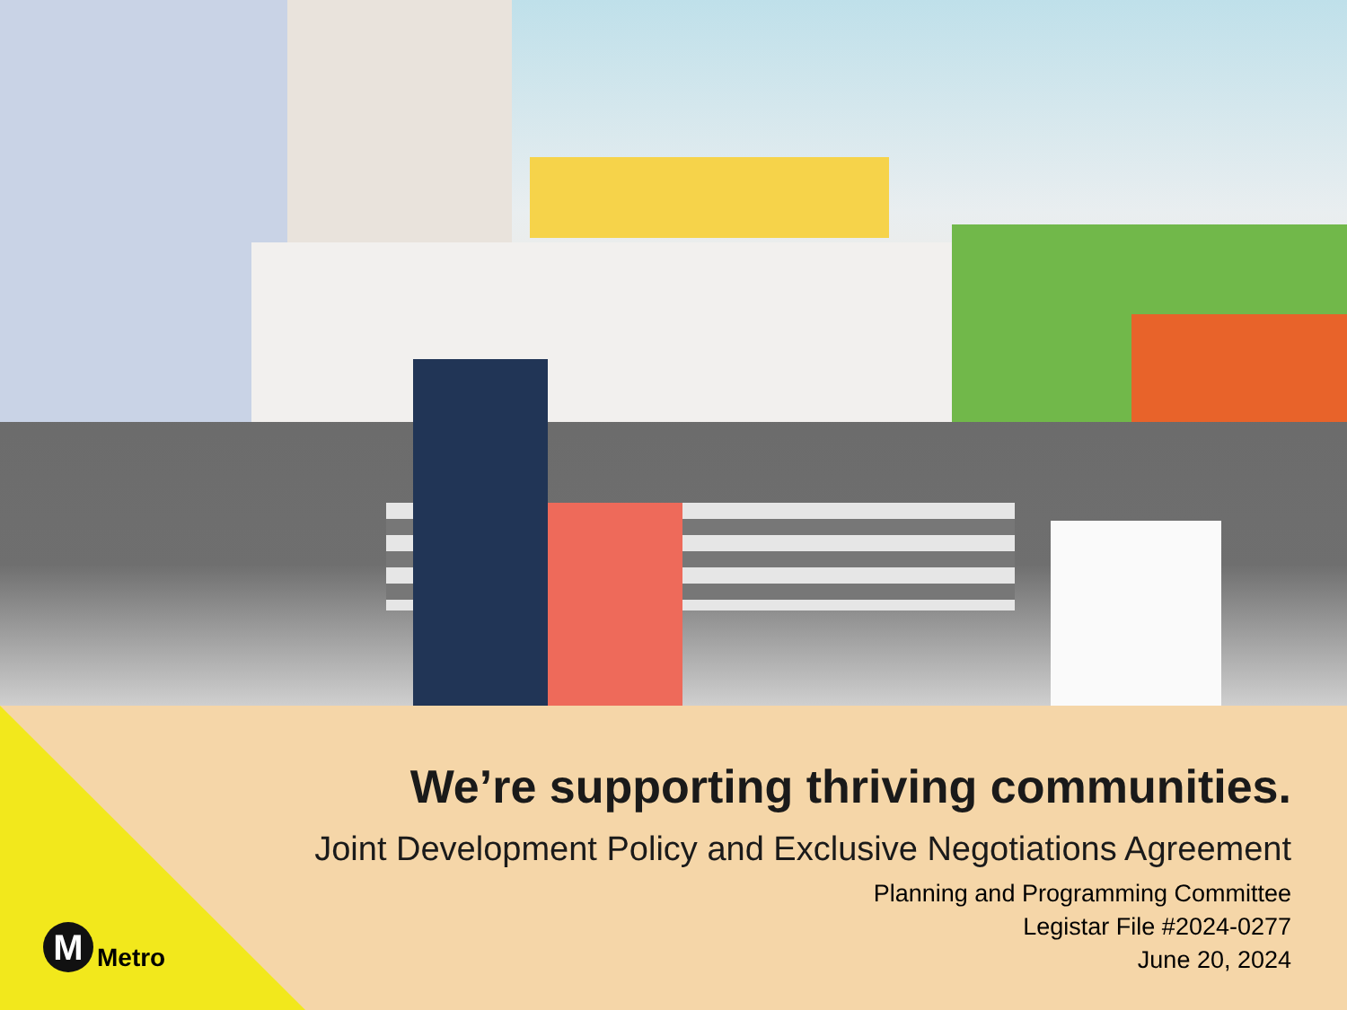We’re supporting thriving communities.
Joint Development Policy and Exclusive Negotiations Agreement
Planning and Programming Committee
Legistar File #2024-0277
June 20, 2024
M
Metro